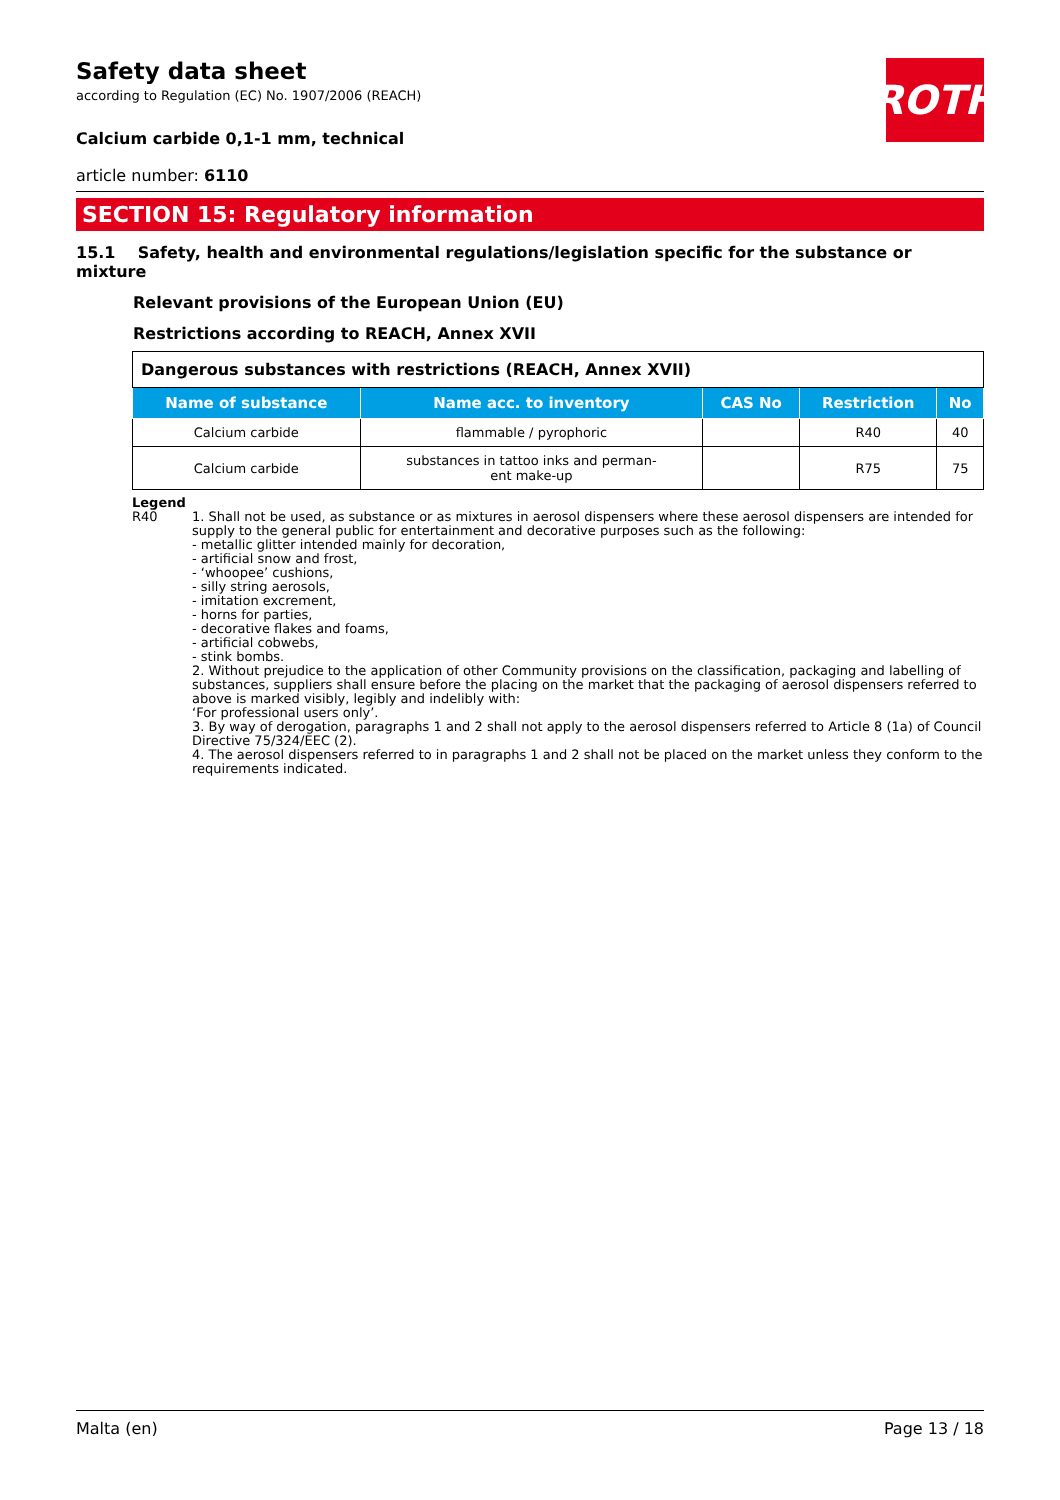ROTH
Safety data sheet
according to Regulation (EC) No. 1907/2006 (REACH)
Calcium carbide 0,1-1 mm, technical
article number: 6110
SECTION 15: Regulatory information
15.1 Safety, health and environmental regulations/legislation specific for the substance or mixture
Relevant provisions of the European Union (EU)
Restrictions according to REACH, Annex XVII
| Dangerous substances with restrictions (REACH, Annex XVII) | | | | |
| Name of substance | Name acc. to inventory | CAS No | Restriction | No |
| Calcium carbide | flammable / pyrophoric | | R40 | 40 |
| Calcium carbide | substances in tattoo inks and perman- ent make-up | | R75 | 75 |
Legend
R40 1. Shall not be used, as substance or as mixtures in aerosol dispensers where these aerosol dispensers are intended for supply to the general public for entertainment and decorative purposes such as the following:
- metallic glitter intended mainly for decoration,
- artificial snow and frost,
- ‘whoopee’ cushions,
- silly string aerosols,
- imitation excrement,
- horns for parties,
- decorative flakes and foams,
- artificial cobwebs,
- stink bombs.
2. Without prejudice to the application of other Community provisions on the classification, packaging and labelling of substances, suppliers shall ensure before the placing on the market that the packaging of aerosol dispensers referred to above is marked visibly, legibly and indelibly with:
‘For professional users only’.
3. By way of derogation, paragraphs 1 and 2 shall not apply to the aerosol dispensers referred to Article 8 (1a) of Council Directive 75/324/EEC (2).
4. The aerosol dispensers referred to in paragraphs 1 and 2 shall not be placed on the market unless they conform to the requirements indicated.
Malta (en) Page 13 / 18